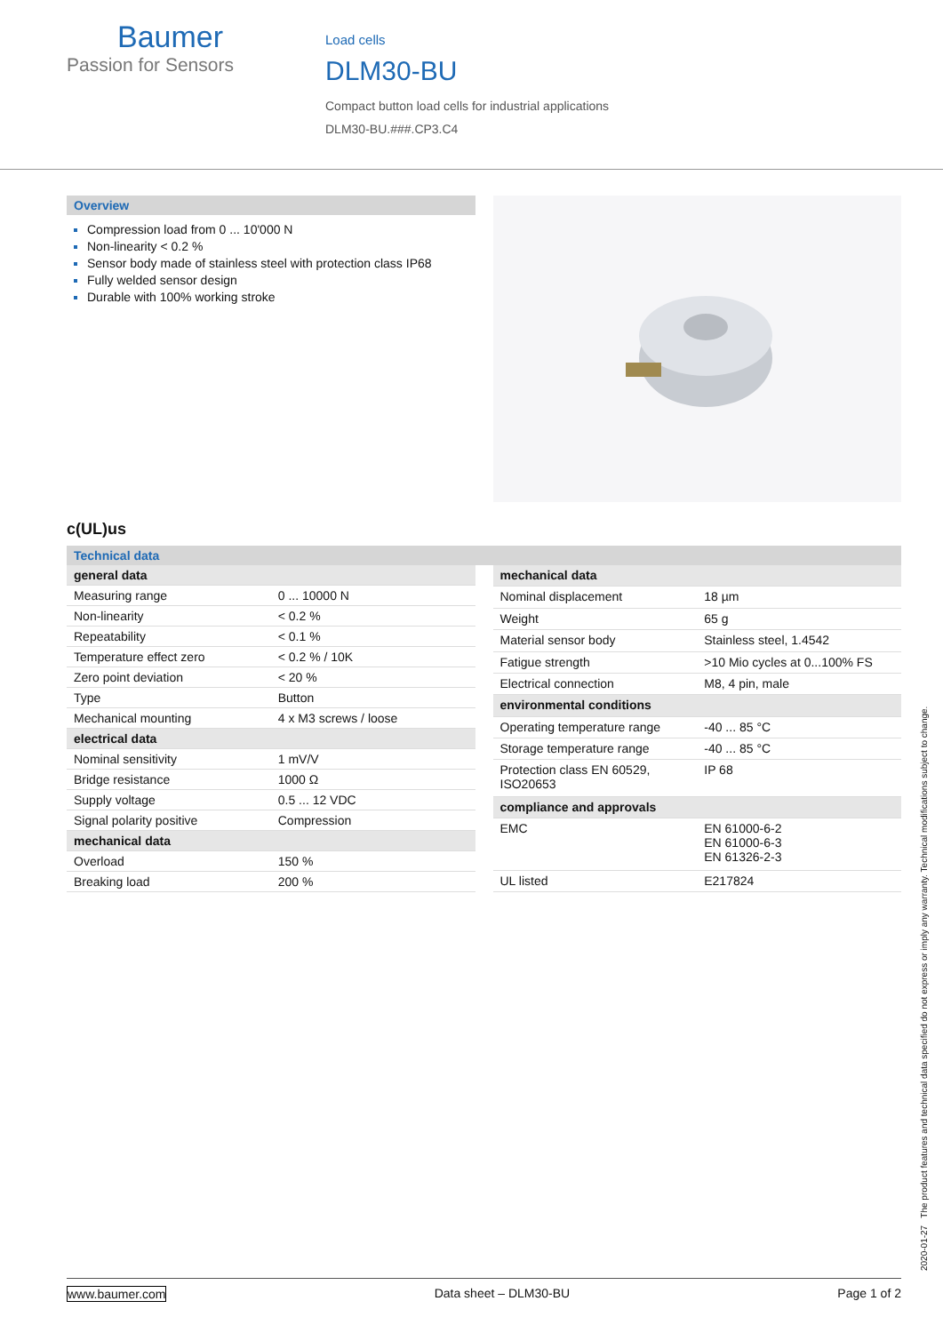Baumer
Passion for Sensors
Load cells
DLM30-BU
Compact button load cells for industrial applications
DLM30-BU.###.CP3.C4
Overview
Compression load from 0 ... 10'000 N
Non-linearity < 0.2 %
Sensor body made of stainless steel with protection class IP68
Fully welded sensor design
Durable with 100% working stroke
c(UL)us
Technical data
| general data | |
| Measuring range | 0 ... 10000 N |
| Non-linearity | < 0.2 % |
| Repeatability | < 0.1 % |
| Temperature effect zero | < 0.2 % / 10K |
| Zero point deviation | < 20 % |
| Type | Button |
| Mechanical mounting | 4 x M3 screws / loose |
| electrical data | |
| Nominal sensitivity | 1 mV/V |
| Bridge resistance | 1000 Ω |
| Supply voltage | 0.5 ... 12 VDC |
| Signal polarity positive | Compression |
| mechanical data | |
| Overload | 150 % |
| Breaking load | 200 % |
| mechanical data | |
| Nominal displacement | 18 µm |
| Weight | 65 g |
| Material sensor body | Stainless steel, 1.4542 |
| Fatigue strength | >10 Mio cycles at 0...100% FS |
| Electrical connection | M8, 4 pin, male |
| environmental conditions | |
| Operating temperature range | -40 ... 85 °C |
| Storage temperature range | -40 ... 85 °C |
| Protection class EN 60529, ISO20653 | IP 68 |
| compliance and approvals | |
| EMC | EN 61000-6-2 EN 61000-6-3 EN 61326-2-3 |
| UL listed | E217824 |
2020-01-27 The product features and technical data specified do not express or imply any warranty. Technical modifications subject to change.
www.baumer.com Data sheet – DLM30-BU Page 1 of 2